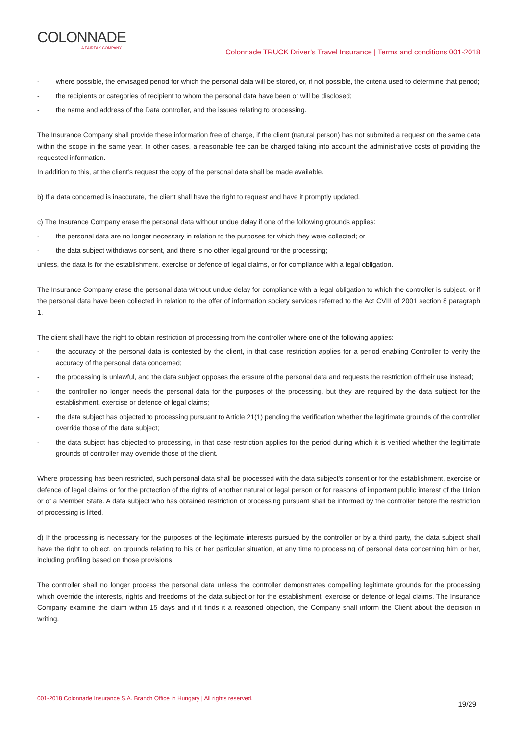COLONNADE
A FAIRFAX COMPANY
Colonnade TRUCK Driver’s Travel Insurance | Terms and conditions 001-2018
- where possible, the envisaged period for which the personal data will be stored, or, if not possible, the criteria used to determine that period;
- the recipients or categories of recipient to whom the personal data have been or will be disclosed;
- the name and address of the Data controller, and the issues relating to processing.
The Insurance Company shall provide these information free of charge, if the client (natural person) has not submited a request on the same data within the scope in the same year. In other cases, a reasonable fee can be charged taking into account the administrative costs of providing the requested information.
In addition to this, at the client’s request the copy of the personal data shall be made available.
b) If a data concerned is inaccurate, the client shall have the right to request and have it promptly updated.
c) The Insurance Company erase the personal data without undue delay if one of the following grounds applies:
- the personal data are no longer necessary in relation to the purposes for which they were collected; or
- the data subject withdraws consent, and there is no other legal ground for the processing;
unless, the data is for the establishment, exercise or defence of legal claims, or for compliance with a legal obligation.
The Insurance Company erase the personal data without undue delay for compliance with a legal obligation to which the controller is subject, or if the personal data have been collected in relation to the offer of information society services referred to the Act CVIII of 2001 section 8 paragraph 1.
The client shall have the right to obtain restriction of processing from the controller where one of the following applies:
- the accuracy of the personal data is contested by the client, in that case restriction applies for a period enabling Controller to verify the accuracy of the personal data concerned;
- the processing is unlawful, and the data subject opposes the erasure of the personal data and requests the restriction of their use instead;
- the controller no longer needs the personal data for the purposes of the processing, but they are required by the data subject for the establishment, exercise or defence of legal claims;
- the data subject has objected to processing pursuant to Article 21(1) pending the verification whether the legitimate grounds of the controller override those of the data subject;
- the data subject has objected to processing, in that case restriction applies for the period during which it is verified whether the legitimate grounds of controller may override those of the client.
Where processing has been restricted, such personal data shall be processed with the data subject's consent or for the establishment, exercise or defence of legal claims or for the protection of the rights of another natural or legal person or for reasons of important public interest of the Union or of a Member State. A data subject who has obtained restriction of processing pursuant shall be informed by the controller before the restriction of processing is lifted.
d) If the processing is necessary for the purposes of the legitimate interests pursued by the controller or by a third party, the data subject shall have the right to object, on grounds relating to his or her particular situation, at any time to processing of personal data concerning him or her, including profiling based on those provisions.
The controller shall no longer process the personal data unless the controller demonstrates compelling legitimate grounds for the processing which override the interests, rights and freedoms of the data subject or for the establishment, exercise or defence of legal claims. The Insurance Company examine the claim within 15 days and if it finds it a reasoned objection, the Company shall inform the Client about the decision in writing.
001-2018 Colonnade Insurance S.A. Branch Office in Hungary | All rights reserved. 19/29